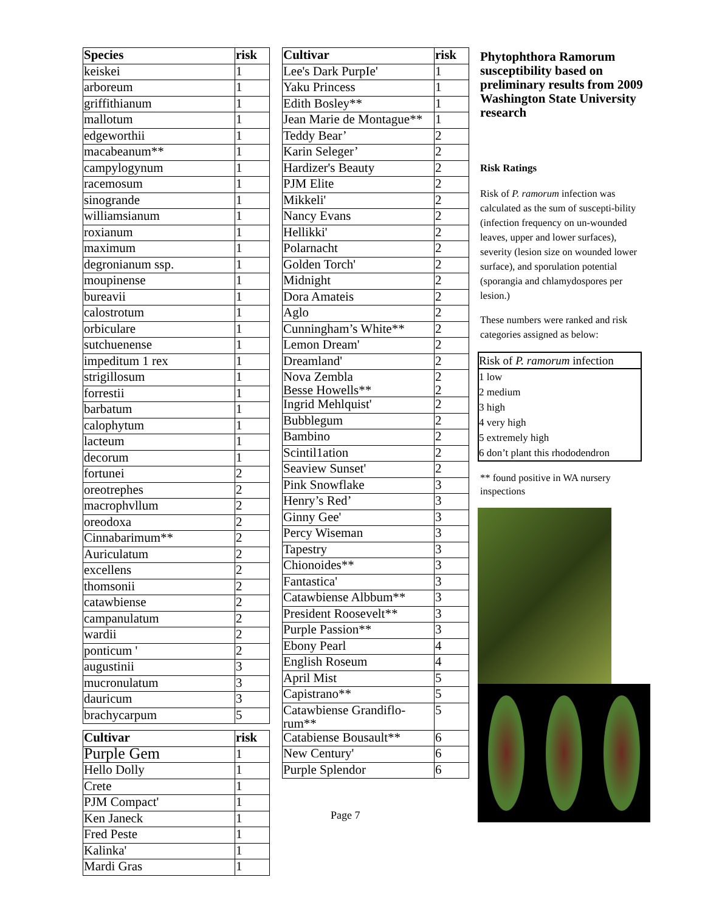| Species | risk |
| --- | --- |
| keiskei | 1 |
| arboreum | 1 |
| griffithianum | 1 |
| mallotum | 1 |
| edgeworthii | 1 |
| macabeanum** | 1 |
| campylogynum | 1 |
| racemosum | 1 |
| sinogrande | 1 |
| williamsianum | 1 |
| roxianum | 1 |
| maximum | 1 |
| degronianum ssp. | 1 |
| moupinense | 1 |
| bureavii | 1 |
| calostrotum | 1 |
| orbiculare | 1 |
| sutchuenense | 1 |
| impeditum 1 rex | 1 |
| strigillosum | 1 |
| forrestii | 1 |
| barbatum | 1 |
| calophytum | 1 |
| lacteum | 1 |
| decorum | 1 |
| fortunei | 2 |
| oreotrephes | 2 |
| macrophvllum | 2 |
| oreodoxa | 2 |
| Cinnabarimum** | 2 |
| Auriculatum | 2 |
| excellens | 2 |
| thomsonii | 2 |
| catawbiense | 2 |
| campanulatum | 2 |
| wardii | 2 |
| ponticum ' | 2 |
| augustinii | 3 |
| mucronulatum | 3 |
| dauricum | 3 |
| brachycarpum | 5 |
| Cultivar | risk |
| --- | --- |
| Purple Gem | 1 |
| Hello Dolly | 1 |
| Crete | 1 |
| PJM Compact' | 1 |
| Ken Janeck | 1 |
| Fred Peste | 1 |
| Kalinka' | 1 |
| Mardi Gras | 1 |
| Cultivar | risk |
| --- | --- |
| Lee's Dark PurpIe' | 1 |
| Yaku Princess | 1 |
| Edith Bosley** | 1 |
| Jean Marie de Montague** | 1 |
| Teddy Bear’ | 2 |
| Karin Seleger’ | 2 |
| Hardizer's Beauty | 2 |
| PJM Elite | 2 |
| Mikkeli' | 2 |
| Nancy Evans | 2 |
| Hellikki' | 2 |
| Polarnacht | 2 |
| Golden Torch' | 2 |
| Midnight | 2 |
| Dora Amateis | 2 |
| Aglo | 2 |
| Cunningham’s White** | 2 |
| Lemon Dream' | 2 |
| Dreamland' | 2 |
| Nova Zembla Besse Howells** | 2 2 |
| Ingrid Mehlquist' | 2 |
| Bubblegum | 2 |
| Bambino | 2 |
| Scintil1ation | 2 |
| Seaview Sunset' | 2 |
| Pink Snowflake | 3 |
| Henry’s Red’ | 3 |
| Ginny Gee' | 3 |
| Percy Wiseman | 3 |
| Tapestry | 3 |
| Chionoides** | 3 |
| Fantastica' | 3 |
| Catawbiense Albbum** | 3 |
| President Roosevelt** | 3 |
| Purple Passion** | 3 |
| Ebony Pearl | 4 |
| English Roseum | 4 |
| April Mist | 5 |
| Capistrano** | 5 |
| Catawbiense Grandiflo- rum** | 5 |
| Catabiense Bousault** | 6 |
| New Century' | 6 |
| Purple Splendor | 6 |
Page 7
Phytophthora Ramorum susceptibility based on preliminary results from 2009 Washington State University research
Risk Ratings
Risk of P. ramorum infection was calculated as the sum of suscepti-bility (infection frequency on un-wounded leaves, upper and lower surfaces), severity (lesion size on wounded lower surface), and sporulation potential (sporangia and chlamydospores per lesion.)
These numbers were ranked and risk categories assigned as below:
Risk of P. ramorum infection
1 low
2 medium
3 high
4 very high
5 extremely high
6 don’t plant this rhododendron
** found positive in WA nursery inspections